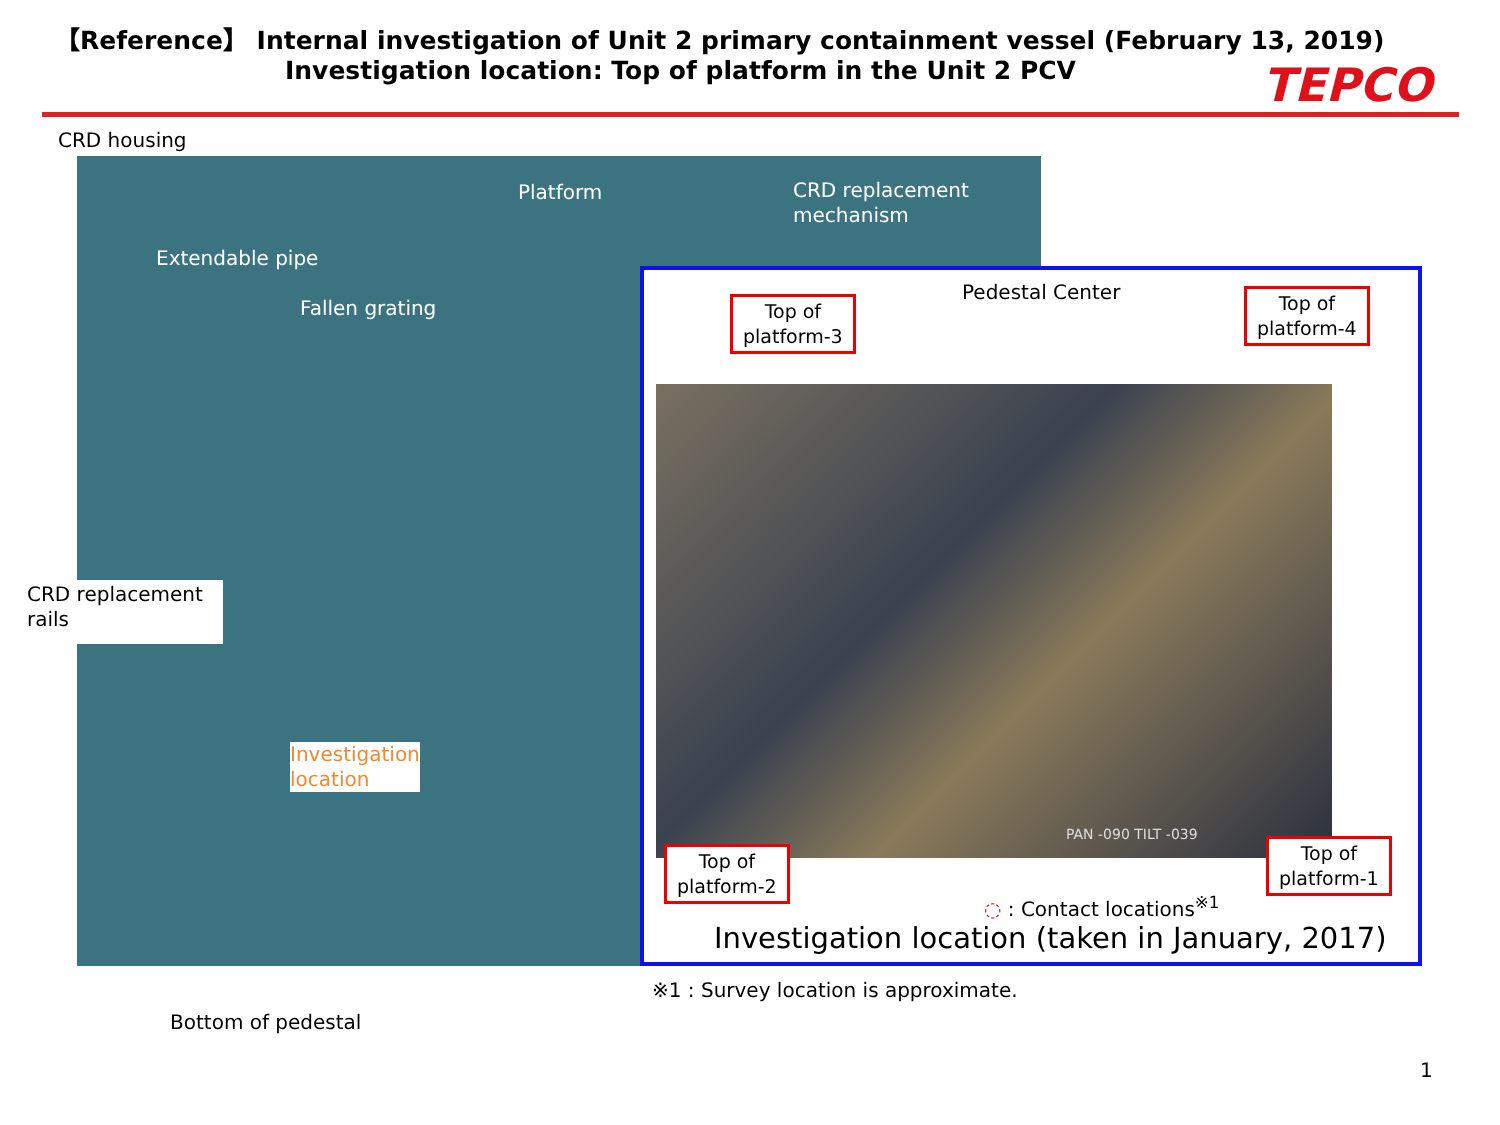【Reference】 Internal investigation of Unit 2 primary containment vessel (February 13, 2019)
Investigation location: Top of platform in the Unit 2 PCV
TEPCO
CRD housing
Platform
CRD replacement
mechanism
Extendable pipe
Fallen grating
CRD replacement
rails
Investigation
location
Pedestal Center
Top of
platform-3
Top of
platform-4
PAN -090 TILT -039
Top of
platform-2
Top of
platform-1
◌ : Contact locations<sup>※1</sup>
Investigation location (taken in January, 2017)
※1 : Survey location is approximate.
Bottom of pedestal
1